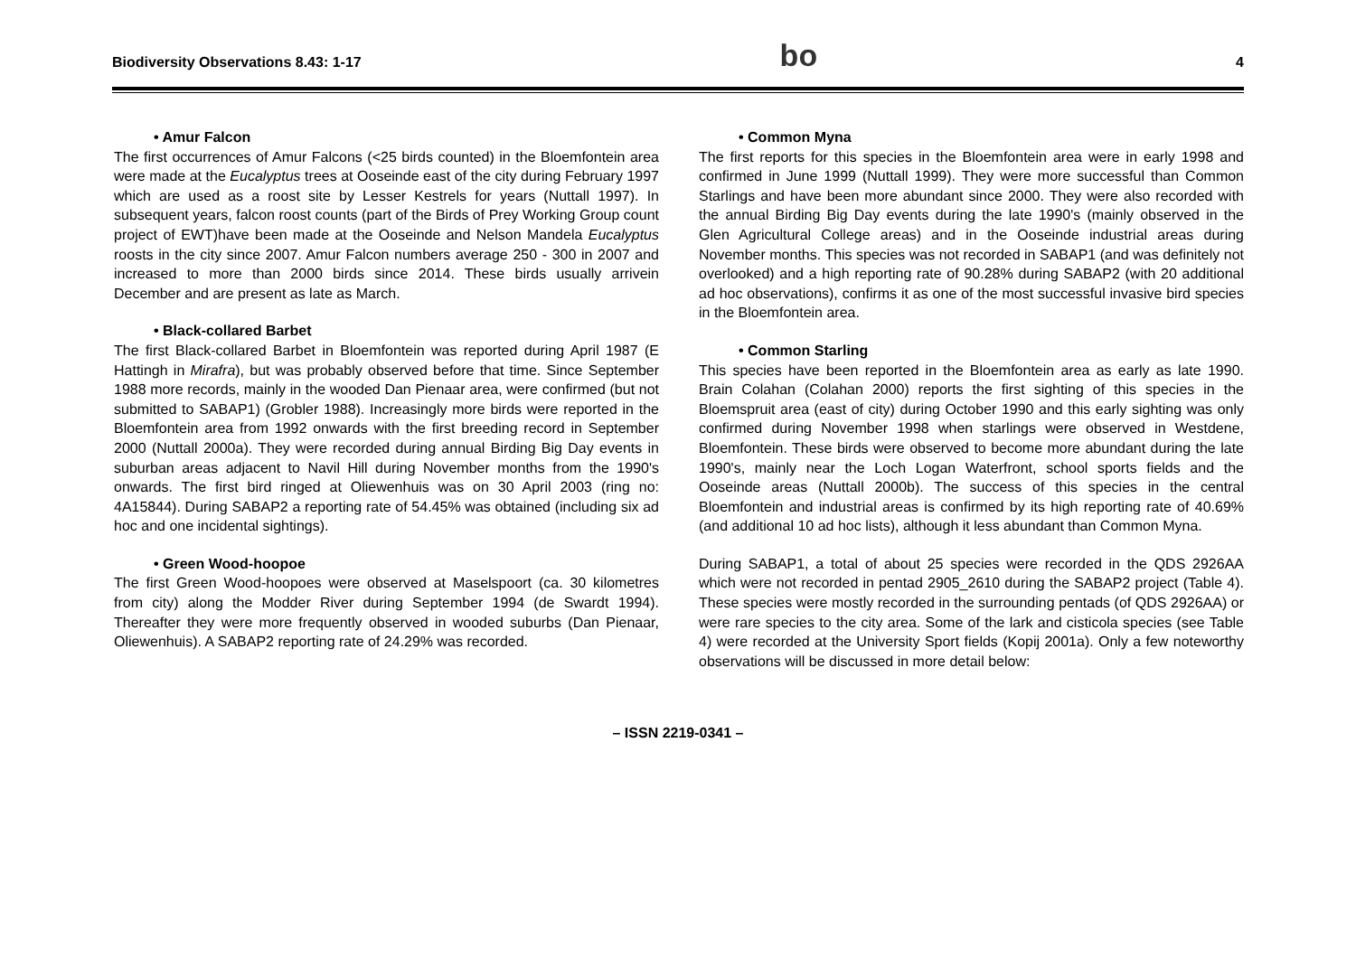Biodiversity Observations 8.43: 1-17 bo 4
• Amur Falcon
The first occurrences of Amur Falcons (<25 birds counted) in the Bloemfontein area were made at the Eucalyptus trees at Ooseinde east of the city during February 1997 which are used as a roost site by Lesser Kestrels for years (Nuttall 1997). In subsequent years, falcon roost counts (part of the Birds of Prey Working Group count project of EWT)have been made at the Ooseinde and Nelson Mandela Eucalyptus roosts in the city since 2007. Amur Falcon numbers average 250 - 300 in 2007 and increased to more than 2000 birds since 2014. These birds usually arrivein December and are present as late as March.
• Black-collared Barbet
The first Black-collared Barbet in Bloemfontein was reported during April 1987 (E Hattingh in Mirafra), but was probably observed before that time. Since September 1988 more records, mainly in the wooded Dan Pienaar area, were confirmed (but not submitted to SABAP1) (Grobler 1988). Increasingly more birds were reported in the Bloemfontein area from 1992 onwards with the first breeding record in September 2000 (Nuttall 2000a). They were recorded during annual Birding Big Day events in suburban areas adjacent to Navil Hill during November months from the 1990's onwards. The first bird ringed at Oliewenhuis was on 30 April 2003 (ring no: 4A15844). During SABAP2 a reporting rate of 54.45% was obtained (including six ad hoc and one incidental sightings).
• Green Wood-hoopoe
The first Green Wood-hoopoes were observed at Maselspoort (ca. 30 kilometres from city) along the Modder River during September 1994 (de Swardt 1994). Thereafter they were more frequently observed in wooded suburbs (Dan Pienaar, Oliewenhuis). A SABAP2 reporting rate of 24.29% was recorded.
• Common Myna
The first reports for this species in the Bloemfontein area were in early 1998 and confirmed in June 1999 (Nuttall 1999). They were more successful than Common Starlings and have been more abundant since 2000. They were also recorded with the annual Birding Big Day events during the late 1990's (mainly observed in the Glen Agricultural College areas) and in the Ooseinde industrial areas during November months. This species was not recorded in SABAP1 (and was definitely not overlooked) and a high reporting rate of 90.28% during SABAP2 (with 20 additional ad hoc observations), confirms it as one of the most successful invasive bird species in the Bloemfontein area.
• Common Starling
This species have been reported in the Bloemfontein area as early as late 1990. Brain Colahan (Colahan 2000) reports the first sighting of this species in the Bloemspruit area (east of city) during October 1990 and this early sighting was only confirmed during November 1998 when starlings were observed in Westdene, Bloemfontein. These birds were observed to become more abundant during the late 1990's, mainly near the Loch Logan Waterfront, school sports fields and the Ooseinde areas (Nuttall 2000b). The success of this species in the central Bloemfontein and industrial areas is confirmed by its high reporting rate of 40.69% (and additional 10 ad hoc lists), although it less abundant than Common Myna.
During SABAP1, a total of about 25 species were recorded in the QDS 2926AA which were not recorded in pentad 2905_2610 during the SABAP2 project (Table 4). These species were mostly recorded in the surrounding pentads (of QDS 2926AA) or were rare species to the city area. Some of the lark and cisticola species (see Table 4) were recorded at the University Sport fields (Kopij 2001a). Only a few noteworthy observations will be discussed in more detail below:
– ISSN 2219-0341 –